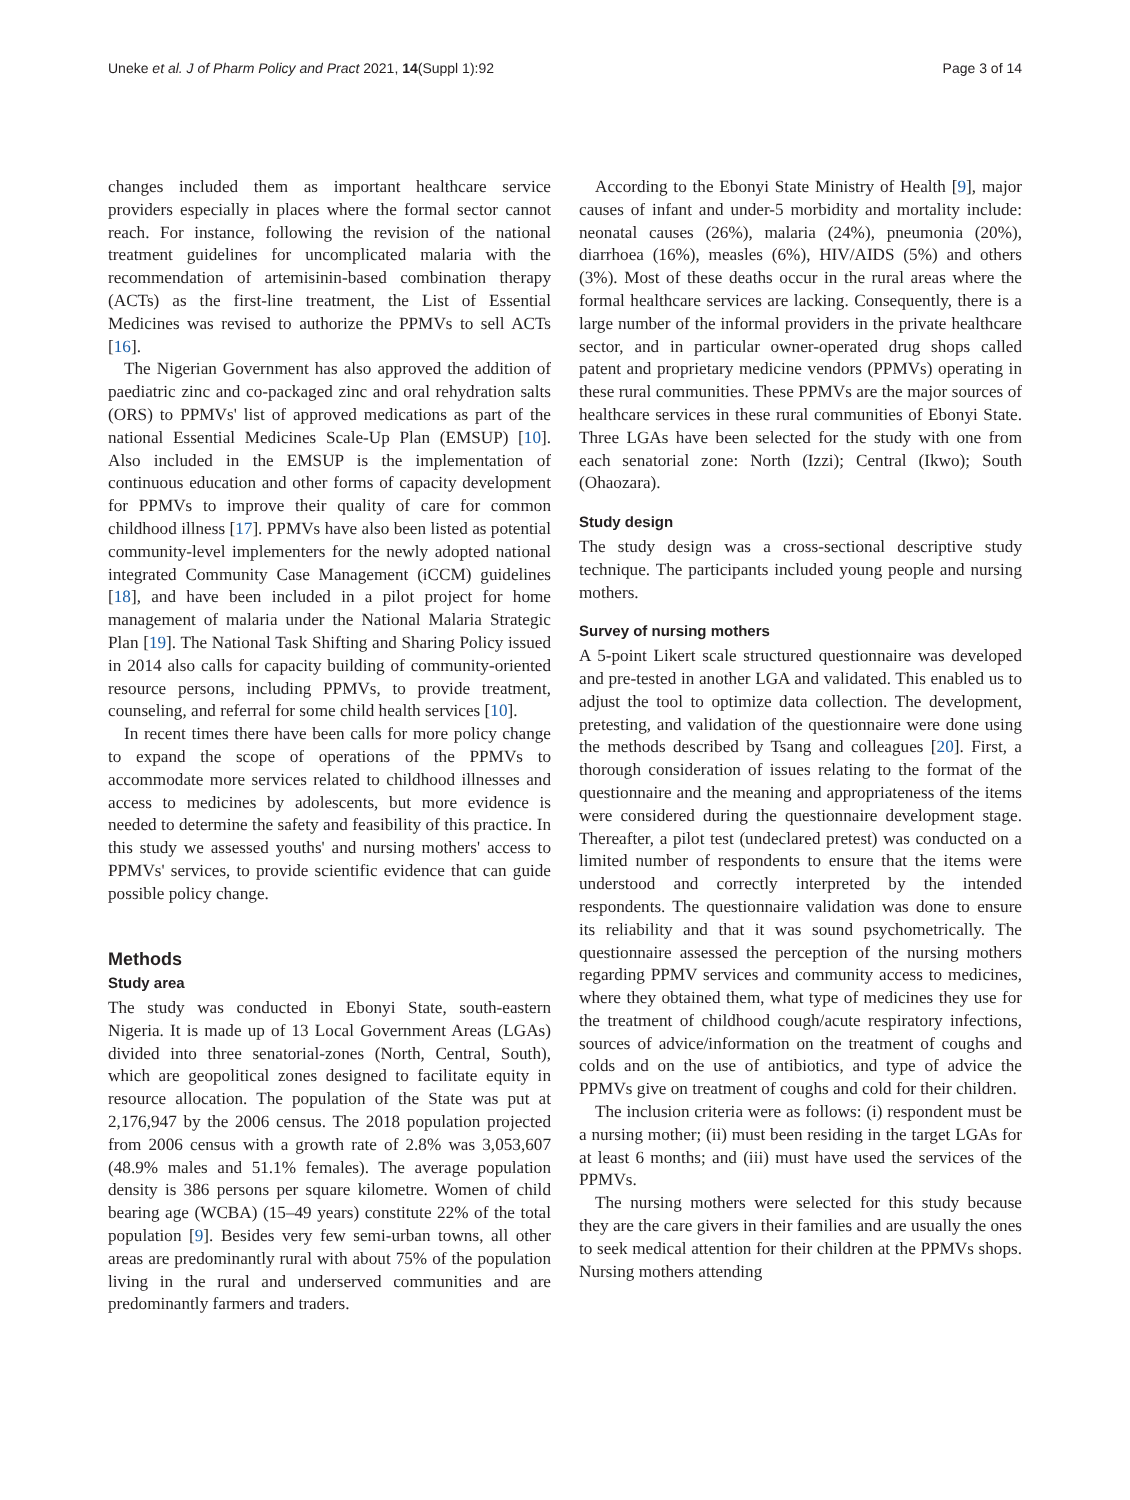Uneke et al. J of Pharm Policy and Pract 2021, 14(Suppl 1):92 Page 3 of 14
changes included them as important healthcare service providers especially in places where the formal sector cannot reach. For instance, following the revision of the national treatment guidelines for uncomplicated malaria with the recommendation of artemisinin-based combination therapy (ACTs) as the first-line treatment, the List of Essential Medicines was revised to authorize the PPMVs to sell ACTs [16].
The Nigerian Government has also approved the addition of paediatric zinc and co-packaged zinc and oral rehydration salts (ORS) to PPMVs' list of approved medications as part of the national Essential Medicines Scale-Up Plan (EMSUP) [10]. Also included in the EMSUP is the implementation of continuous education and other forms of capacity development for PPMVs to improve their quality of care for common childhood illness [17]. PPMVs have also been listed as potential community-level implementers for the newly adopted national integrated Community Case Management (iCCM) guidelines [18], and have been included in a pilot project for home management of malaria under the National Malaria Strategic Plan [19]. The National Task Shifting and Sharing Policy issued in 2014 also calls for capacity building of community-oriented resource persons, including PPMVs, to provide treatment, counseling, and referral for some child health services [10].
In recent times there have been calls for more policy change to expand the scope of operations of the PPMVs to accommodate more services related to childhood illnesses and access to medicines by adolescents, but more evidence is needed to determine the safety and feasibility of this practice. In this study we assessed youths' and nursing mothers' access to PPMVs' services, to provide scientific evidence that can guide possible policy change.
Methods
Study area
The study was conducted in Ebonyi State, south-eastern Nigeria. It is made up of 13 Local Government Areas (LGAs) divided into three senatorial-zones (North, Central, South), which are geopolitical zones designed to facilitate equity in resource allocation. The population of the State was put at 2,176,947 by the 2006 census. The 2018 population projected from 2006 census with a growth rate of 2.8% was 3,053,607 (48.9% males and 51.1% females). The average population density is 386 persons per square kilometre. Women of child bearing age (WCBA) (15–49 years) constitute 22% of the total population [9]. Besides very few semi-urban towns, all other areas are predominantly rural with about 75% of the population living in the rural and underserved communities and are predominantly farmers and traders.
According to the Ebonyi State Ministry of Health [9], major causes of infant and under-5 morbidity and mortality include: neonatal causes (26%), malaria (24%), pneumonia (20%), diarrhoea (16%), measles (6%), HIV/AIDS (5%) and others (3%). Most of these deaths occur in the rural areas where the formal healthcare services are lacking. Consequently, there is a large number of the informal providers in the private healthcare sector, and in particular owner-operated drug shops called patent and proprietary medicine vendors (PPMVs) operating in these rural communities. These PPMVs are the major sources of healthcare services in these rural communities of Ebonyi State. Three LGAs have been selected for the study with one from each senatorial zone: North (Izzi); Central (Ikwo); South (Ohaozara).
Study design
The study design was a cross-sectional descriptive study technique. The participants included young people and nursing mothers.
Survey of nursing mothers
A 5-point Likert scale structured questionnaire was developed and pre-tested in another LGA and validated. This enabled us to adjust the tool to optimize data collection. The development, pretesting, and validation of the questionnaire were done using the methods described by Tsang and colleagues [20]. First, a thorough consideration of issues relating to the format of the questionnaire and the meaning and appropriateness of the items were considered during the questionnaire development stage. Thereafter, a pilot test (undeclared pretest) was conducted on a limited number of respondents to ensure that the items were understood and correctly interpreted by the intended respondents. The questionnaire validation was done to ensure its reliability and that it was sound psychometrically. The questionnaire assessed the perception of the nursing mothers regarding PPMV services and community access to medicines, where they obtained them, what type of medicines they use for the treatment of childhood cough/acute respiratory infections, sources of advice/information on the treatment of coughs and colds and on the use of antibiotics, and type of advice the PPMVs give on treatment of coughs and cold for their children.
The inclusion criteria were as follows: (i) respondent must be a nursing mother; (ii) must been residing in the target LGAs for at least 6 months; and (iii) must have used the services of the PPMVs.
The nursing mothers were selected for this study because they are the care givers in their families and are usually the ones to seek medical attention for their children at the PPMVs shops. Nursing mothers attending